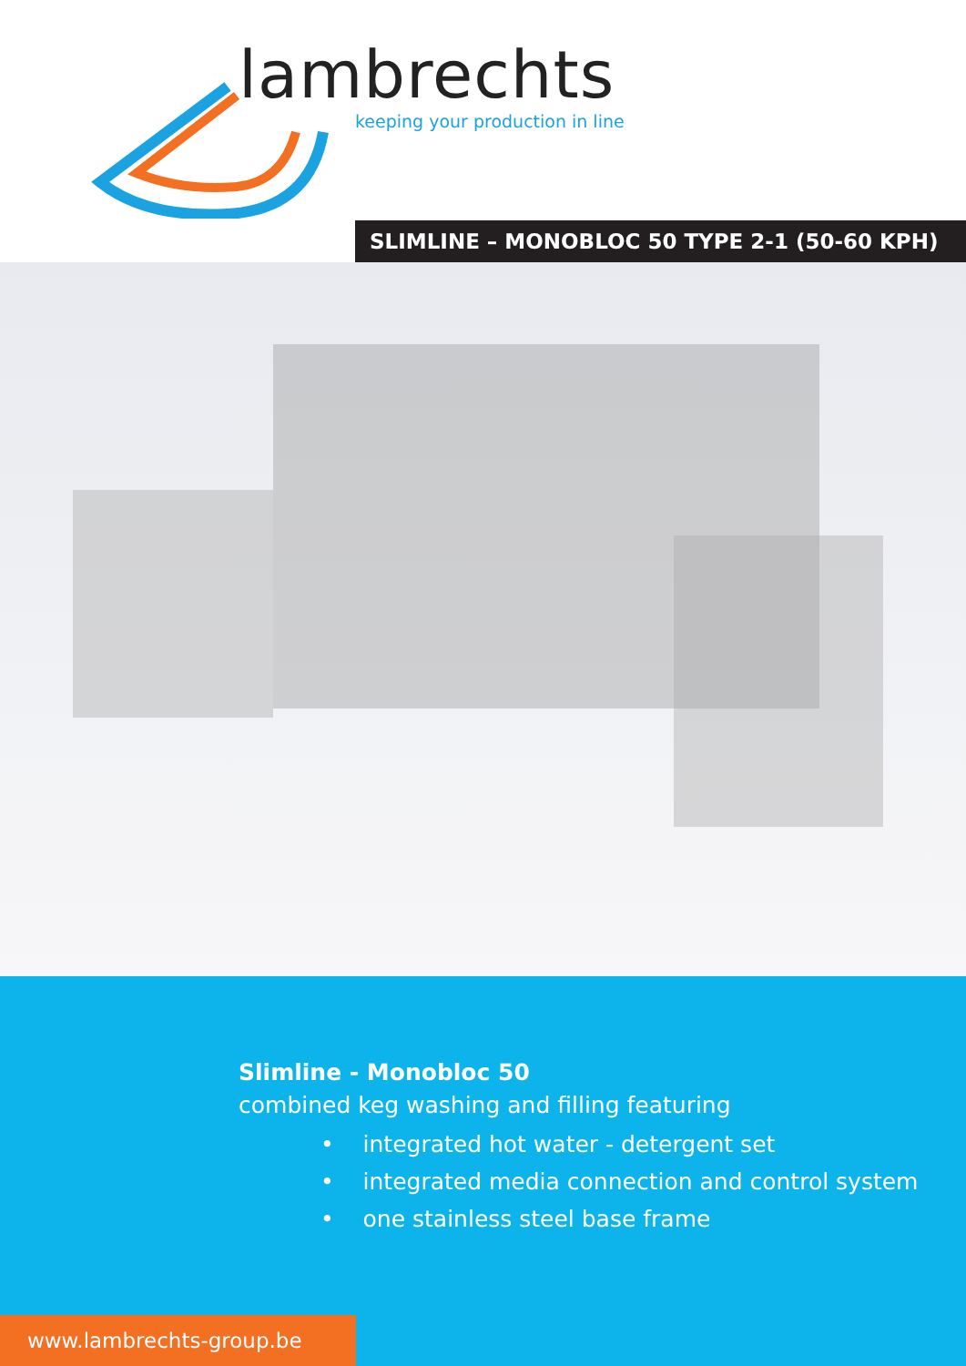lambrechts
keeping your production in line
SLIMLINE – MONOBLOC 50 TYPE 2-1 (50-60 KPH)
Slimline - Monobloc 50
combined keg washing and filling featuring
• integrated hot water - detergent set
• integrated media connection and control system
• one stainless steel base frame
www.lambrechts-group.be